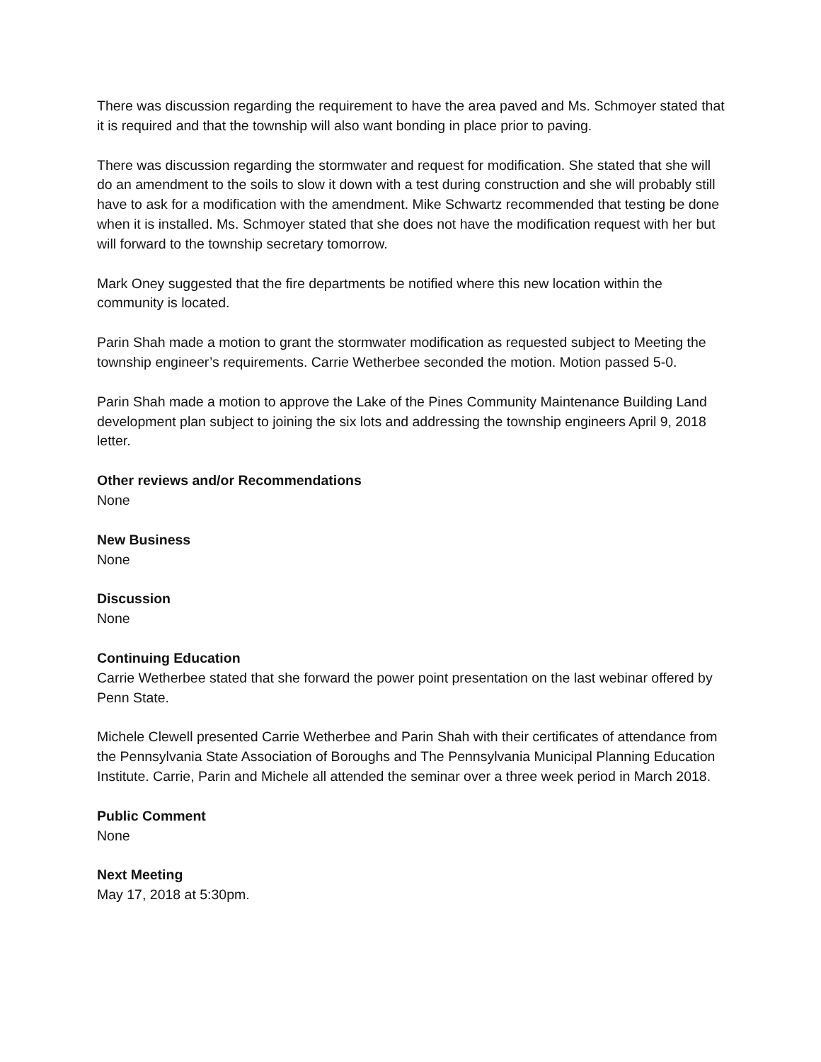There was discussion regarding the requirement to have the area paved and Ms. Schmoyer stated that it is required and that the township will also want bonding in place prior to paving.
There was discussion regarding the stormwater and request for modification. She stated that she will do an amendment to the soils to slow it down with a test during construction and she will probably still have to ask for a modification with the amendment. Mike Schwartz recommended that testing be done when it is installed. Ms. Schmoyer stated that she does not have the modification request with her but will forward to the township secretary tomorrow.
Mark Oney suggested that the fire departments be notified where this new location within the community is located.
Parin Shah made a motion to grant the stormwater modification as requested subject to Meeting the township engineer’s requirements. Carrie Wetherbee seconded the motion. Motion passed 5-0.
Parin Shah made a motion to approve the Lake of the Pines Community Maintenance Building Land development plan subject to joining the six lots and addressing the township engineers April 9, 2018 letter.
Other reviews and/or Recommendations
None
New Business
None
Discussion
None
Continuing Education
Carrie Wetherbee stated that she forward the power point presentation on the last webinar offered by Penn State.
Michele Clewell presented Carrie Wetherbee and Parin Shah with their certificates of attendance from the Pennsylvania State Association of Boroughs and The Pennsylvania Municipal Planning Education Institute. Carrie, Parin and Michele all attended the seminar over a three week period in March 2018.
Public Comment
None
Next Meeting
May 17, 2018 at 5:30pm.